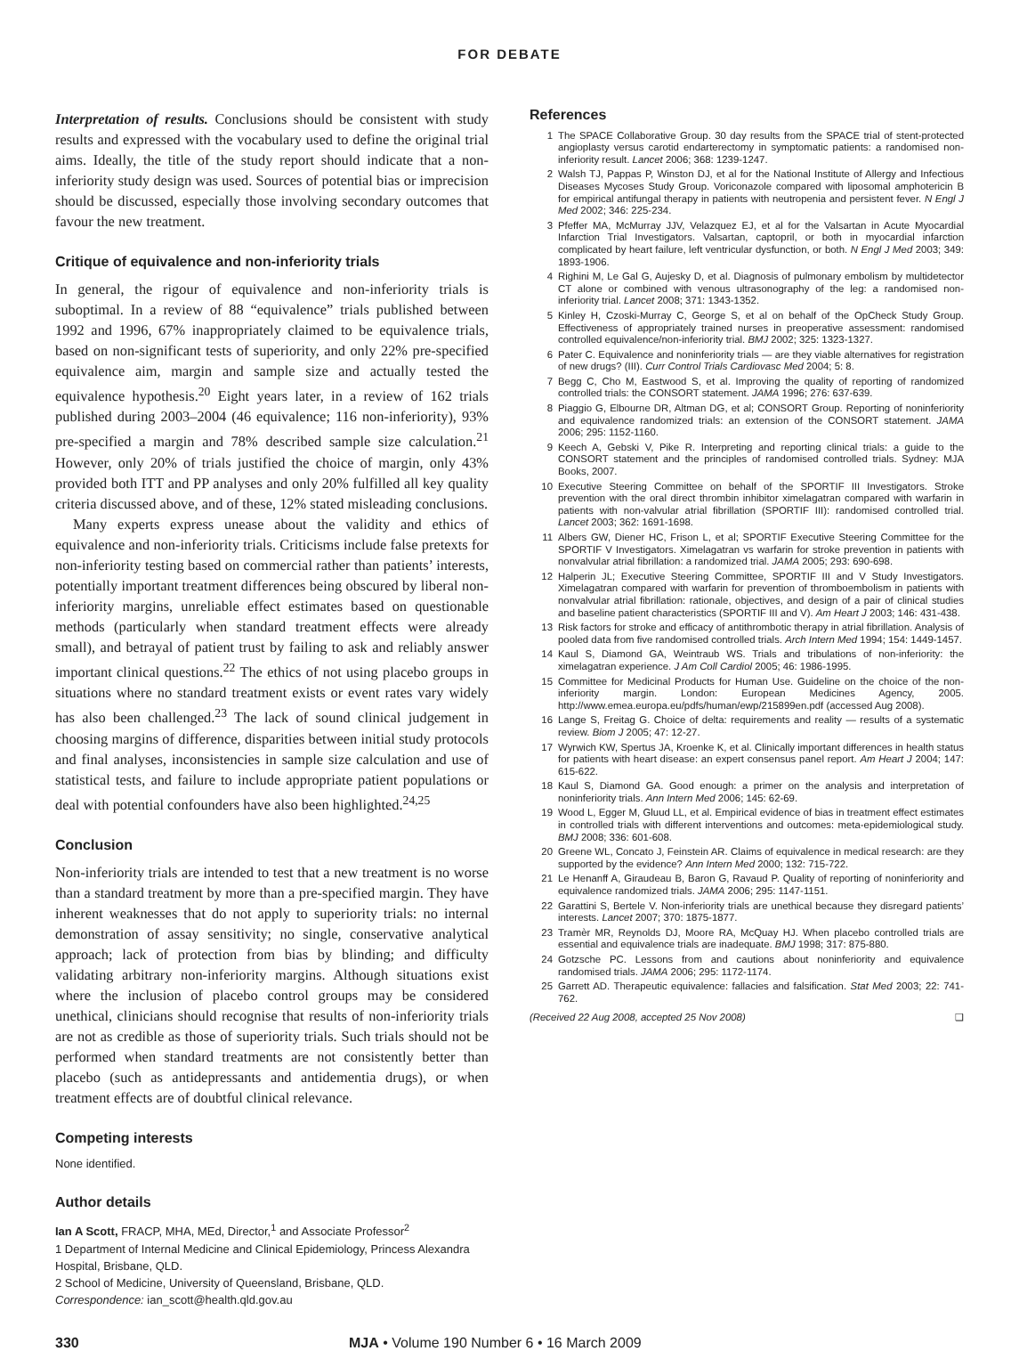FOR DEBATE
Interpretation of results. Conclusions should be consistent with study results and expressed with the vocabulary used to define the original trial aims. Ideally, the title of the study report should indicate that a non-inferiority study design was used. Sources of potential bias or imprecision should be discussed, especially those involving secondary outcomes that favour the new treatment.
Critique of equivalence and non-inferiority trials
In general, the rigour of equivalence and non-inferiority trials is suboptimal. In a review of 88 “equivalence” trials published between 1992 and 1996, 67% inappropriately claimed to be equivalence trials, based on non-significant tests of superiority, and only 22% pre-specified equivalence aim, margin and sample size and actually tested the equivalence hypothesis.<sup>20</sup> Eight years later, in a review of 162 trials published during 2003–2004 (46 equivalence; 116 non-inferiority), 93% pre-specified a margin and 78% described sample size calculation.<sup>21</sup> However, only 20% of trials justified the choice of margin, only 43% provided both ITT and PP analyses and only 20% fulfilled all key quality criteria discussed above, and of these, 12% stated misleading conclusions.
Many experts express unease about the validity and ethics of equivalence and non-inferiority trials. Criticisms include false pretexts for non-inferiority testing based on commercial rather than patients’ interests, potentially important treatment differences being obscured by liberal non-inferiority margins, unreliable effect estimates based on questionable methods (particularly when standard treatment effects were already small), and betrayal of patient trust by failing to ask and reliably answer important clinical questions.<sup>22</sup> The ethics of not using placebo groups in situations where no standard treatment exists or event rates vary widely has also been challenged.<sup>23</sup> The lack of sound clinical judgement in choosing margins of difference, disparities between initial study protocols and final analyses, inconsistencies in sample size calculation and use of statistical tests, and failure to include appropriate patient populations or deal with potential confounders have also been highlighted.<sup>24,25</sup>
Conclusion
Non-inferiority trials are intended to test that a new treatment is no worse than a standard treatment by more than a pre-specified margin. They have inherent weaknesses that do not apply to superiority trials: no internal demonstration of assay sensitivity; no single, conservative analytical approach; lack of protection from bias by blinding; and difficulty validating arbitrary non-inferiority margins. Although situations exist where the inclusion of placebo control groups may be considered unethical, clinicians should recognise that results of non-inferiority trials are not as credible as those of superiority trials. Such trials should not be performed when standard treatments are not consistently better than placebo (such as antidepressants and antidementia drugs), or when treatment effects are of doubtful clinical relevance.
Competing interests
None identified.
Author details
Ian A Scott, FRACP, MHA, MEd, Director,<sup>1</sup> and Associate Professor<sup>2</sup>
1 Department of Internal Medicine and Clinical Epidemiology, Princess Alexandra Hospital, Brisbane, QLD.
2 School of Medicine, University of Queensland, Brisbane, QLD.
Correspondence: ian_scott@health.qld.gov.au
References
1 The SPACE Collaborative Group. 30 day results from the SPACE trial of stent-protected angioplasty versus carotid endarterectomy in symptomatic patients: a randomised non-inferiority result. Lancet 2006; 368: 1239-1247.
2 Walsh TJ, Pappas P, Winston DJ, et al for the National Institute of Allergy and Infectious Diseases Mycoses Study Group. Voriconazole compared with liposomal amphotericin B for empirical antifungal therapy in patients with neutropenia and persistent fever. N Engl J Med 2002; 346: 225-234.
3 Pfeffer MA, McMurray JJV, Velazquez EJ, et al for the Valsartan in Acute Myocardial Infarction Trial Investigators. Valsartan, captopril, or both in myocardial infarction complicated by heart failure, left ventricular dysfunction, or both. N Engl J Med 2003; 349: 1893-1906.
4 Righini M, Le Gal G, Aujesky D, et al. Diagnosis of pulmonary embolism by multidetector CT alone or combined with venous ultrasonography of the leg: a randomised non-inferiority trial. Lancet 2008; 371: 1343-1352.
5 Kinley H, Czoski-Murray C, George S, et al on behalf of the OpCheck Study Group. Effectiveness of appropriately trained nurses in preoperative assessment: randomised controlled equivalence/non-inferiority trial. BMJ 2002; 325: 1323-1327.
6 Pater C. Equivalence and noninferiority trials — are they viable alternatives for registration of new drugs? (III). Curr Control Trials Cardiovasc Med 2004; 5: 8.
7 Begg C, Cho M, Eastwood S, et al. Improving the quality of reporting of randomized controlled trials: the CONSORT statement. JAMA 1996; 276: 637-639.
8 Piaggio G, Elbourne DR, Altman DG, et al; CONSORT Group. Reporting of noninferiority and equivalence randomized trials: an extension of the CONSORT statement. JAMA 2006; 295: 1152-1160.
9 Keech A, Gebski V, Pike R. Interpreting and reporting clinical trials: a guide to the CONSORT statement and the principles of randomised controlled trials. Sydney: MJA Books, 2007.
10 Executive Steering Committee on behalf of the SPORTIF III Investigators. Stroke prevention with the oral direct thrombin inhibitor ximelagatran compared with warfarin in patients with non-valvular atrial fibrillation (SPORTIF III): randomised controlled trial. Lancet 2003; 362: 1691-1698.
11 Albers GW, Diener HC, Frison L, et al; SPORTIF Executive Steering Committee for the SPORTIF V Investigators. Ximelagatran vs warfarin for stroke prevention in patients with nonvalvular atrial fibrillation: a randomized trial. JAMA 2005; 293: 690-698.
12 Halperin JL; Executive Steering Committee, SPORTIF III and V Study Investigators. Ximelagatran compared with warfarin for prevention of thromboembolism in patients with nonvalvular atrial fibrillation: rationale, objectives, and design of a pair of clinical studies and baseline patient characteristics (SPORTIF III and V). Am Heart J 2003; 146: 431-438.
13 Risk factors for stroke and efficacy of antithrombotic therapy in atrial fibrillation. Analysis of pooled data from five randomised controlled trials. Arch Intern Med 1994; 154: 1449-1457.
14 Kaul S, Diamond GA, Weintraub WS. Trials and tribulations of non-inferiority: the ximelagatran experience. J Am Coll Cardiol 2005; 46: 1986-1995.
15 Committee for Medicinal Products for Human Use. Guideline on the choice of the non-inferiority margin. London: European Medicines Agency, 2005. http://www.emea.europa.eu/pdfs/human/ewp/215899en.pdf (accessed Aug 2008).
16 Lange S, Freitag G. Choice of delta: requirements and reality — results of a systematic review. Biom J 2005; 47: 12-27.
17 Wyrwich KW, Spertus JA, Kroenke K, et al. Clinically important differences in health status for patients with heart disease: an expert consensus panel report. Am Heart J 2004; 147: 615-622.
18 Kaul S, Diamond GA. Good enough: a primer on the analysis and interpretation of noninferiority trials. Ann Intern Med 2006; 145: 62-69.
19 Wood L, Egger M, Gluud LL, et al. Empirical evidence of bias in treatment effect estimates in controlled trials with different interventions and outcomes: meta-epidemiological study. BMJ 2008; 336: 601-608.
20 Greene WL, Concato J, Feinstein AR. Claims of equivalence in medical research: are they supported by the evidence? Ann Intern Med 2000; 132: 715-722.
21 Le Henanff A, Giraudeau B, Baron G, Ravaud P. Quality of reporting of noninferiority and equivalence randomized trials. JAMA 2006; 295: 1147-1151.
22 Garattini S, Bertele V. Non-inferiority trials are unethical because they disregard patients’ interests. Lancet 2007; 370: 1875-1877.
23 Tramèr MR, Reynolds DJ, Moore RA, McQuay HJ. When placebo controlled trials are essential and equivalence trials are inadequate. BMJ 1998; 317: 875-880.
24 Gotzsche PC. Lessons from and cautions about noninferiority and equivalence randomised trials. JAMA 2006; 295: 1172-1174.
25 Garrett AD. Therapeutic equivalence: fallacies and falsification. Stat Med 2003; 22: 741-762.
(Received 22 Aug 2008, accepted 25 Nov 2008) ❑
330 MJA • Volume 190 Number 6 • 16 March 2009